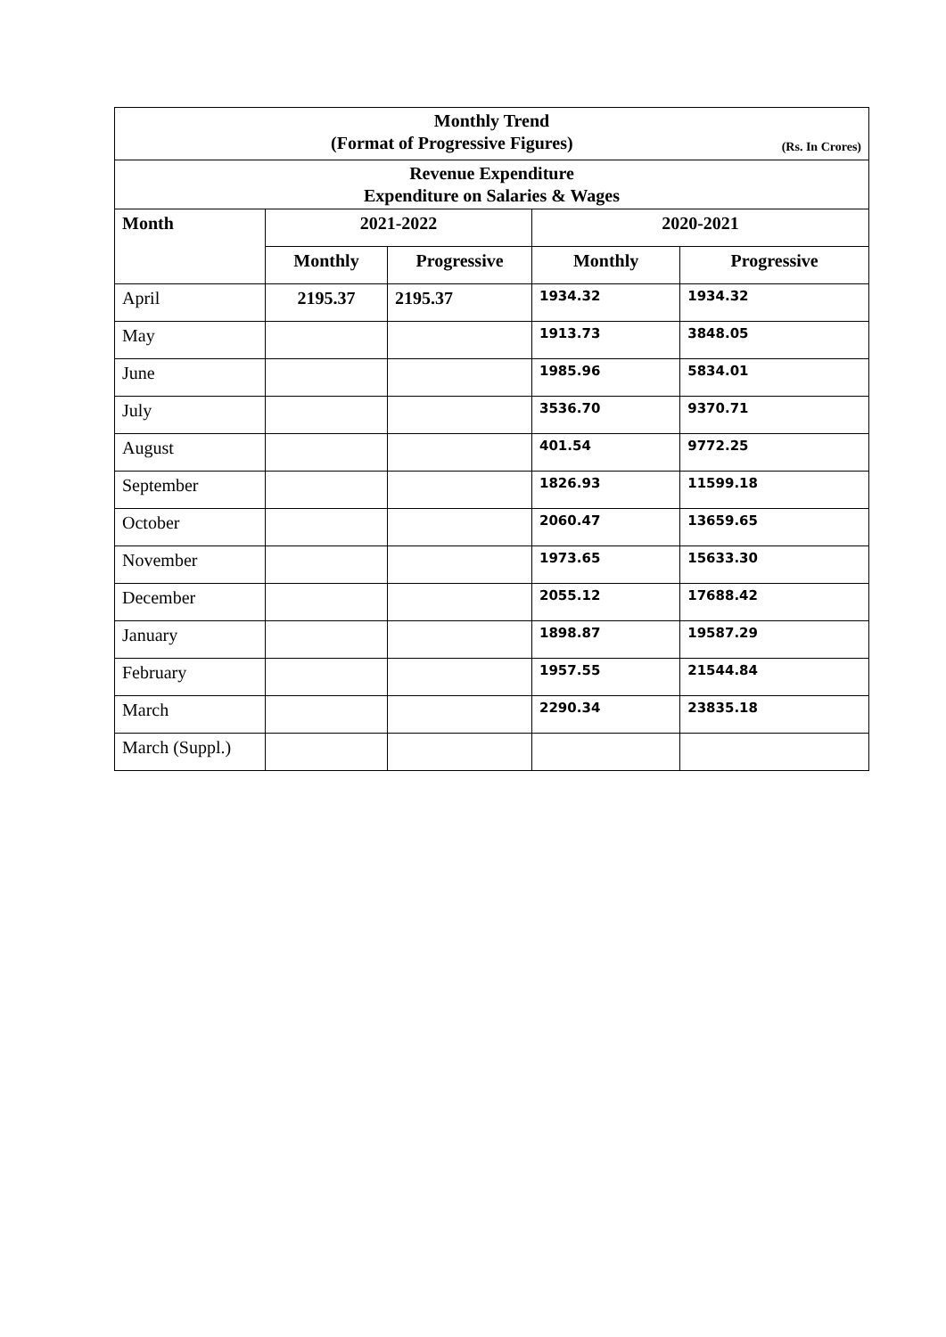| Monthly Trend (Format of Progressive Figures) (Rs. In Crores) | | | | |
| Revenue Expenditure Expenditure on Salaries & Wages | | | | |
| Month | 2021-2022 | | 2020-2021 | |
| | Monthly | Progressive | Monthly | Progressive |
| April | 2195.37 | 2195.37 | 1934.32 | 1934.32 |
| May | | | 1913.73 | 3848.05 |
| June | | | 1985.96 | 5834.01 |
| July | | | 3536.70 | 9370.71 |
| August | | | 401.54 | 9772.25 |
| September | | | 1826.93 | 11599.18 |
| October | | | 2060.47 | 13659.65 |
| November | | | 1973.65 | 15633.30 |
| December | | | 2055.12 | 17688.42 |
| January | | | 1898.87 | 19587.29 |
| February | | | 1957.55 | 21544.84 |
| March | | | 2290.34 | 23835.18 |
| March (Suppl.) | | | | |